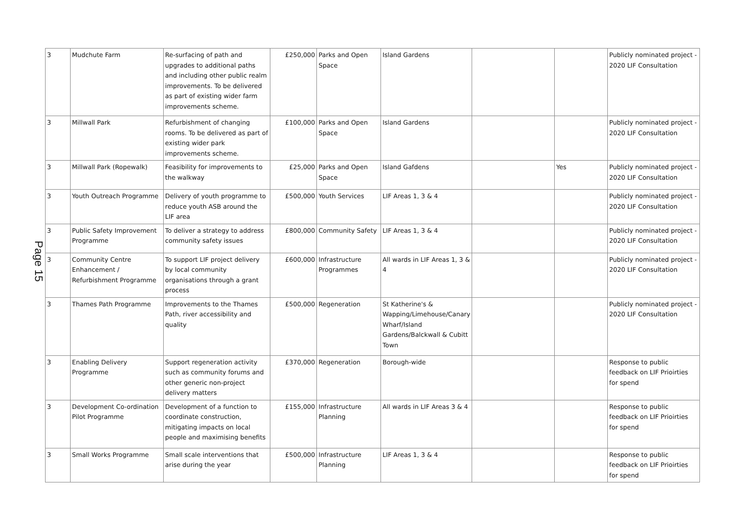Page 15
| 3 | Mudchute Farm | Re-surfacing of path and upgrades to additional paths and including other public realm improvements. To be delivered as part of existing wider farm improvements scheme. | £250,000 | Parks and Open Space | Island Gardens | | | Publicly nominated project - 2020 LIF Consultation |
| 3 | Millwall Park | Refurbishment of changing rooms. To be delivered as part of existing wider park improvements scheme. | £100,000 | Parks and Open Space | Island Gardens | | | Publicly nominated project - 2020 LIF Consultation |
| 3 | Millwall Park (Ropewalk) | Feasibility for improvements to the walkway | £25,000 | Parks and Open Space | Island Gafdens | | Yes | Publicly nominated project - 2020 LIF Consultation |
| 3 | Youth Outreach Programme | Delivery of youth programme to reduce youth ASB around the LIF area | £500,000 | Youth Services | LIF Areas 1, 3 & 4 | | | Publicly nominated project - 2020 LIF Consultation |
| 3 | Public Safety Improvement Programme | To deliver a strategy to address community safety issues | £800,000 | Community Safety | LIF Areas 1, 3 & 4 | | | Publicly nominated project - 2020 LIF Consultation |
| 3 | Community Centre Enhancement / Refurbishment Programme | To support LIF project delivery by local community organisations through a grant process | £600,000 | Infrastructure Programmes | All wards in LIF Areas 1, 3 & 4 | | | Publicly nominated project - 2020 LIF Consultation |
| 3 | Thames Path Programme | Improvements to the Thames Path, river accessibility and quality | £500,000 | Regeneration | St Katherine's & Wapping/Limehouse/Canary Wharf/Island Gardens/Balckwall & Cubitt Town | | | Publicly nominated project - 2020 LIF Consultation |
| 3 | Enabling Delivery Programme | Support regeneration activity such as community forums and other generic non-project delivery matters | £370,000 | Regeneration | Borough-wide | | | Response to public feedback on LIF Prioirties for spend |
| 3 | Development Co-ordination Pilot Programme | Development of a function to coordinate construction, mitigating impacts on local people and maximising benefits | £155,000 | Infrastructure Planning | All wards in LIF Areas 3 & 4 | | | Response to public feedback on LIF Prioirties for spend |
| 3 | Small Works Programme | Small scale interventions that arise during the year | £500,000 | Infrastructure Planning | LIF Areas 1, 3 & 4 | | | Response to public feedback on LIF Prioirties for spend |